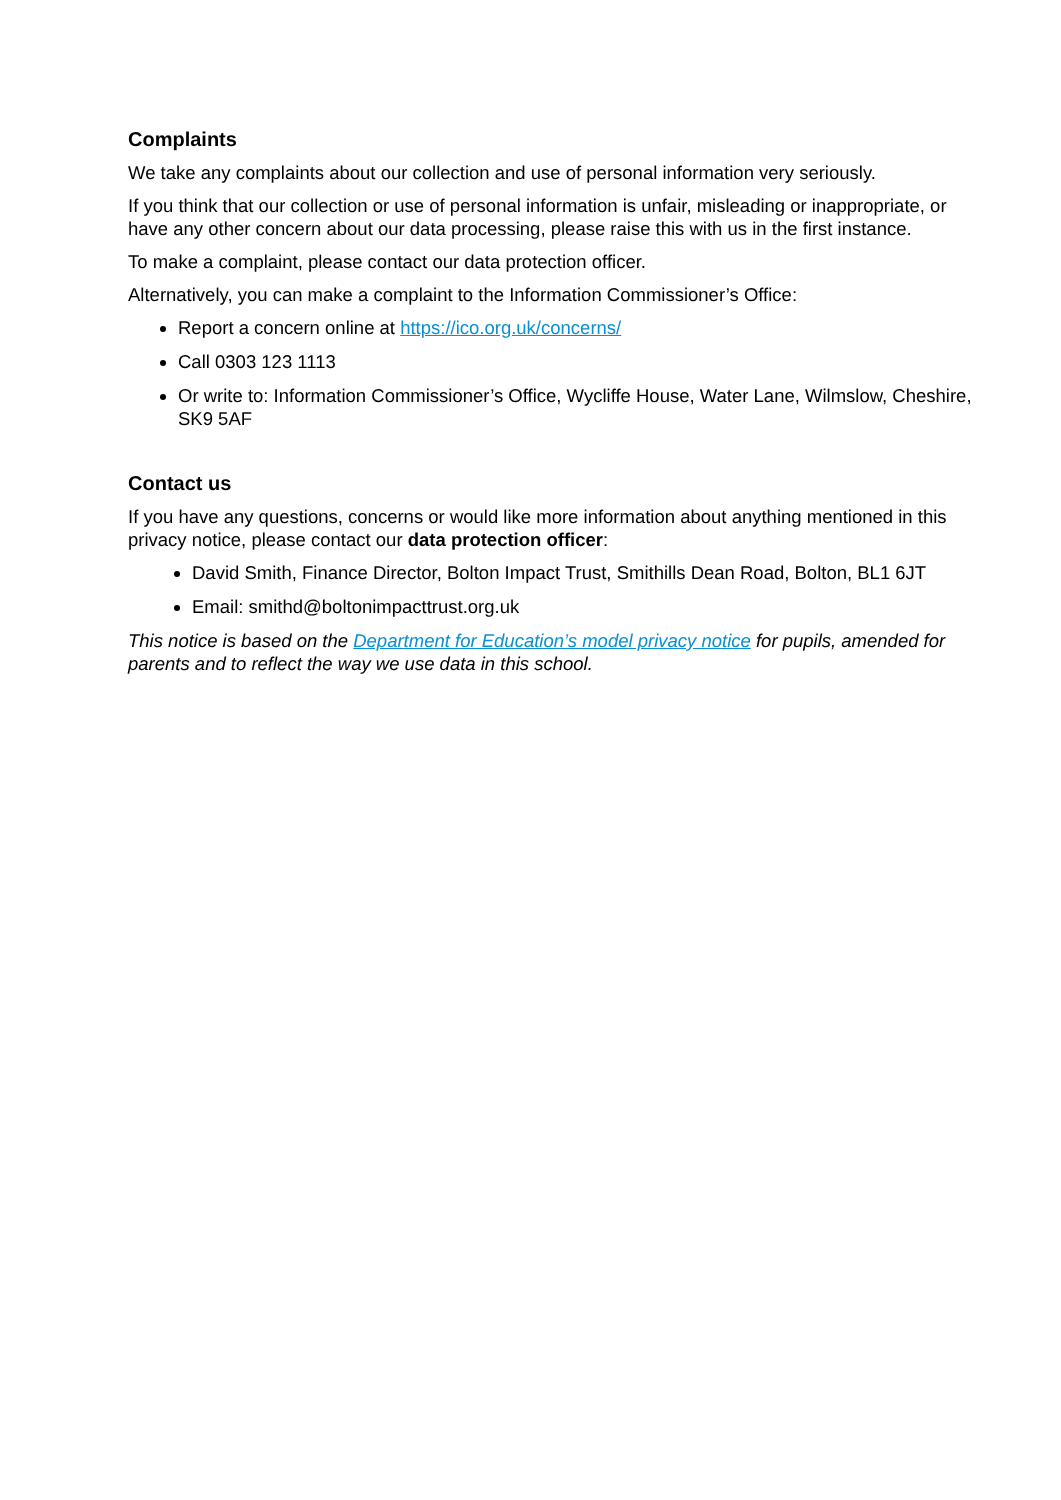Complaints
We take any complaints about our collection and use of personal information very seriously.
If you think that our collection or use of personal information is unfair, misleading or inappropriate, or have any other concern about our data processing, please raise this with us in the first instance.
To make a complaint, please contact our data protection officer.
Alternatively, you can make a complaint to the Information Commissioner’s Office:
Report a concern online at https://ico.org.uk/concerns/
Call 0303 123 1113
Or write to: Information Commissioner’s Office, Wycliffe House, Water Lane, Wilmslow, Cheshire, SK9 5AF
Contact us
If you have any questions, concerns or would like more information about anything mentioned in this privacy notice, please contact our data protection officer:
David Smith, Finance Director, Bolton Impact Trust, Smithills Dean Road, Bolton, BL1 6JT
Email: smithd@boltonimpacttrust.org.uk
This notice is based on the Department for Education’s model privacy notice for pupils, amended for parents and to reflect the way we use data in this school.